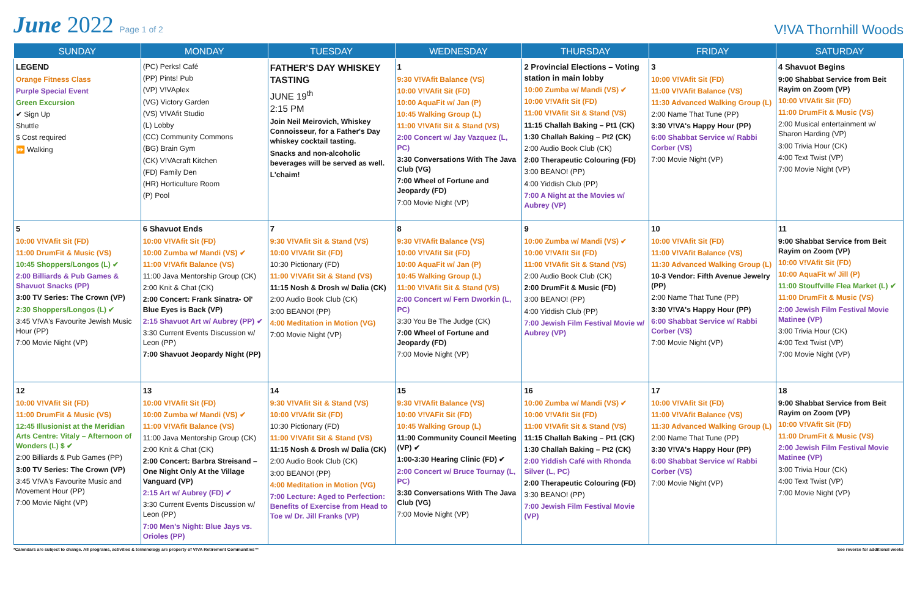June 2022 Page 1 of 2
V!VA Thornhill Woods
| SUNDAY | MONDAY | TUESDAY | WEDNESDAY | THURSDAY | FRIDAY | SATURDAY |
| --- | --- | --- | --- | --- | --- | --- |
| LEGEND Orange Fitness Class Purple Special Event Green Excursion ✔ Sign Up Shuttle $ Cost required ⏩ Walking | (PC) Perks! Café (PP) Pints! Pub (VP) V!VAplex (VG) Victory Garden (VS) V!VAfit Studio (L) Lobby (CC) Community Commons (BG) Brain Gym (CK) V!VAcraft Kitchen (FD) Family Den (HR) Horticulture Room (P) Pool | FATHER'S DAY WHISKEY TASTING JUNE 19<sup>th</sup> 2:15 PM Join Neil Meirovich, Whiskey Connoisseur, for a Father's Day whiskey cocktail tasting. Snacks and non-alcoholic beverages will be served as well. L'chaim! | 1 9:30 V!VAfit Balance (VS) 10:00 V!VAfit Sit (FD) 10:00 AquaFit w/ Jan (P) 10:45 Walking Group (L) 11:00 V!VAfit Sit & Stand (VS) 2:00 Concert w/ Jay Vazquez (L, PC) 3:30 Conversations With The Java Club (VG) 7:00 Wheel of Fortune and Jeopardy (FD) 7:00 Movie Night (VP) | 2 Provincial Elections – Voting station in main lobby 10:00 Zumba w/ Mandi (VS) ✔ 10:00 V!VAfit Sit (FD) 11:00 V!VAfit Sit & Stand (VS) 11:15 Challah Baking – Pt1 (CK) 1:30 Challah Baking – Pt2 (CK) 2:00 Audio Book Club (CK) 2:00 Therapeutic Colouring (FD) 3:00 BEANO! (PP) 4:00 Yiddish Club (PP) 7:00 A Night at the Movies w/ Aubrey (VP) | 3 10:00 V!VAfit Sit (FD) 11:00 V!VAfit Balance (VS) 11:30 Advanced Walking Group (L) 2:00 Name That Tune (PP) 3:30 V!VA's Happy Hour (PP) 6:00 Shabbat Service w/ Rabbi Corber (VS) 7:00 Movie Night (VP) | 4 Shavuot Begins 9:00 Shabbat Service from Beit Rayim on Zoom (VP) 10:00 V!VAfit Sit (FD) 11:00 DrumFit & Music (VS) 2:00 Musical entertainment w/ Sharon Harding (VP) 3:00 Trivia Hour (CK) 4:00 Text Twist (VP) 7:00 Movie Night (VP) |
| 5 10:00 V!VAfit Sit (FD) 11:00 DrumFit & Music (VS) 10:45 Shoppers/Longos (L) ✔ 2:00 Billiards & Pub Games & Shavuot Snacks (PP) 3:00 TV Series: The Crown (VP) 2:30 Shoppers/Longos (L) ✔ 3:45 V!VA's Favourite Jewish Music Hour (PP) 7:00 Movie Night (VP) | 6 Shavuot Ends 10:00 V!VAfit Sit (FD) 10:00 Zumba w/ Mandi (VS) ✔ 11:00 V!VAfit Balance (VS) 11:00 Java Mentorship Group (CK) 2:00 Knit & Chat (CK) 2:00 Concert: Frank Sinatra- Ol' Blue Eyes is Back (VP) 2:15 Shavuot Art w/ Aubrey (PP) ✔ 3:30 Current Events Discussion w/ Leon (PP) 7:00 Shavuot Jeopardy Night (PP) | 7 9:30 V!VAfit Sit & Stand (VS) 10:00 V!VAfit Sit (FD) 10:30 Pictionary (FD) 11:00 V!VAfit Sit & Stand (VS) 11:15 Nosh & Drosh w/ Dalia (CK) 2:00 Audio Book Club (CK) 3:00 BEANO! (PP) 4:00 Meditation in Motion (VG) 7:00 Movie Night (VP) | 8 9:30 V!VAfit Balance (VS) 10:00 V!VAfit Sit (FD) 10:00 AquaFit w/ Jan (P) 10:45 Walking Group (L) 11:00 V!VAfit Sit & Stand (VS) 2:00 Concert w/ Fern Dworkin (L, PC) 3:30 You Be The Judge (CK) 7:00 Wheel of Fortune and Jeopardy (FD) 7:00 Movie Night (VP) | 9 10:00 Zumba w/ Mandi (VS) ✔ 10:00 V!VAfit Sit (FD) 11:00 V!VAfit Sit & Stand (VS) 2:00 Audio Book Club (CK) 2:00 DrumFit & Music (FD) 3:00 BEANO! (PP) 4:00 Yiddish Club (PP) 7:00 Jewish Film Festival Movie w/ Aubrey (VP) | 10 10:00 V!VAfit Sit (FD) 11:00 V!VAfit Balance (VS) 11:30 Advanced Walking Group (L) 10-3 Vendor: Fifth Avenue Jewelry (PP) 2:00 Name That Tune (PP) 3:30 V!VA's Happy Hour (PP) 6:00 Shabbat Service w/ Rabbi Corber (VS) 7:00 Movie Night (VP) | 11 9:00 Shabbat Service from Beit Rayim on Zoom (VP) 10:00 V!VAfit Sit (FD) 10:00 AquaFit w/ Jill (P) 11:00 Stouffville Flea Market (L) ✔ 11:00 DrumFit & Music (VS) 2:00 Jewish Film Festival Movie Matinee (VP) 3:00 Trivia Hour (CK) 4:00 Text Twist (VP) 7:00 Movie Night (VP) |
| 12 10:00 V!VAfit Sit (FD) 11:00 DrumFit & Music (VS) 12:45 Illusionist at the Meridian Arts Centre: Vitaly – Afternoon of Wonders (L) $ ✔ 2:00 Billiards & Pub Games (PP) 3:00 TV Series: The Crown (VP) 3:45 V!VA's Favourite Music and Movement Hour (PP) 7:00 Movie Night (VP) | 13 10:00 V!VAfit Sit (FD) 10:00 Zumba w/ Mandi (VS) ✔ 11:00 V!VAfit Balance (VS) 11:00 Java Mentorship Group (CK) 2:00 Knit & Chat (CK) 2:00 Concert: Barbra Streisand –One Night Only At the Village Vanguard (VP) 2:15 Art w/ Aubrey (FD) ✔ 3:30 Current Events Discussion w/ Leon (PP) 7:00 Men's Night: Blue Jays vs. Orioles (PP) | 14 9:30 V!VAfit Sit & Stand (VS) 10:00 V!VAfit Sit (FD) 10:30 Pictionary (FD) 11:00 V!VAfit Sit & Stand (VS) 11:15 Nosh & Drosh w/ Dalia (CK) 2:00 Audio Book Club (CK) 3:00 BEANO! (PP) 4:00 Meditation in Motion (VG) 7:00 Lecture: Aged to Perfection: Benefits of Exercise from Head to Toe w/ Dr. Jill Franks (VP) | 15 9:30 V!VAfit Balance (VS) 10:00 V!VAFit Sit (FD) 10:45 Walking Group (L) 11:00 Community Council Meeting (VP) ✔ 1:00-3:30 Hearing Clinic (FD) ✔ 2:00 Concert w/ Bruce Tournay (L, PC) 3:30 Conversations With The Java Club (VG) 7:00 Movie Night (VP) | 16 10:00 Zumba w/ Mandi (VS) ✔ 10:00 V!VAfit Sit (FD) 11:00 V!VAfit Sit & Stand (VS) 11:15 Challah Baking – Pt1 (CK) 1:30 Challah Baking – Pt2 (CK) 2:00 Yiddish Café with Rhonda Silver (L, PC) 2:00 Therapeutic Colouring (FD) 3:30 BEANO! (PP) 7:00 Jewish Film Festival Movie (VP) | 17 10:00 V!VAfit Sit (FD) 11:00 V!VAfit Balance (VS) 11:30 Advanced Walking Group (L) 2:00 Name That Tune (PP) 3:30 V!VA's Happy Hour (PP) 6:00 Shabbat Service w/ Rabbi Corber (VS) 7:00 Movie Night (VP) | 18 9:00 Shabbat Service from Beit Rayim on Zoom (VP) 10:00 V!VAfit Sit (FD) 11:00 DrumFit & Music (VS) 2:00 Jewish Film Festival Movie Matinee (VP) 3:00 Trivia Hour (CK) 4:00 Text Twist (VP) 7:00 Movie Night (VP) |
*Calendars are subject to change. All programs, activities & terminology are property of V!VA Retirement Communities™ See reverse for additional weeks